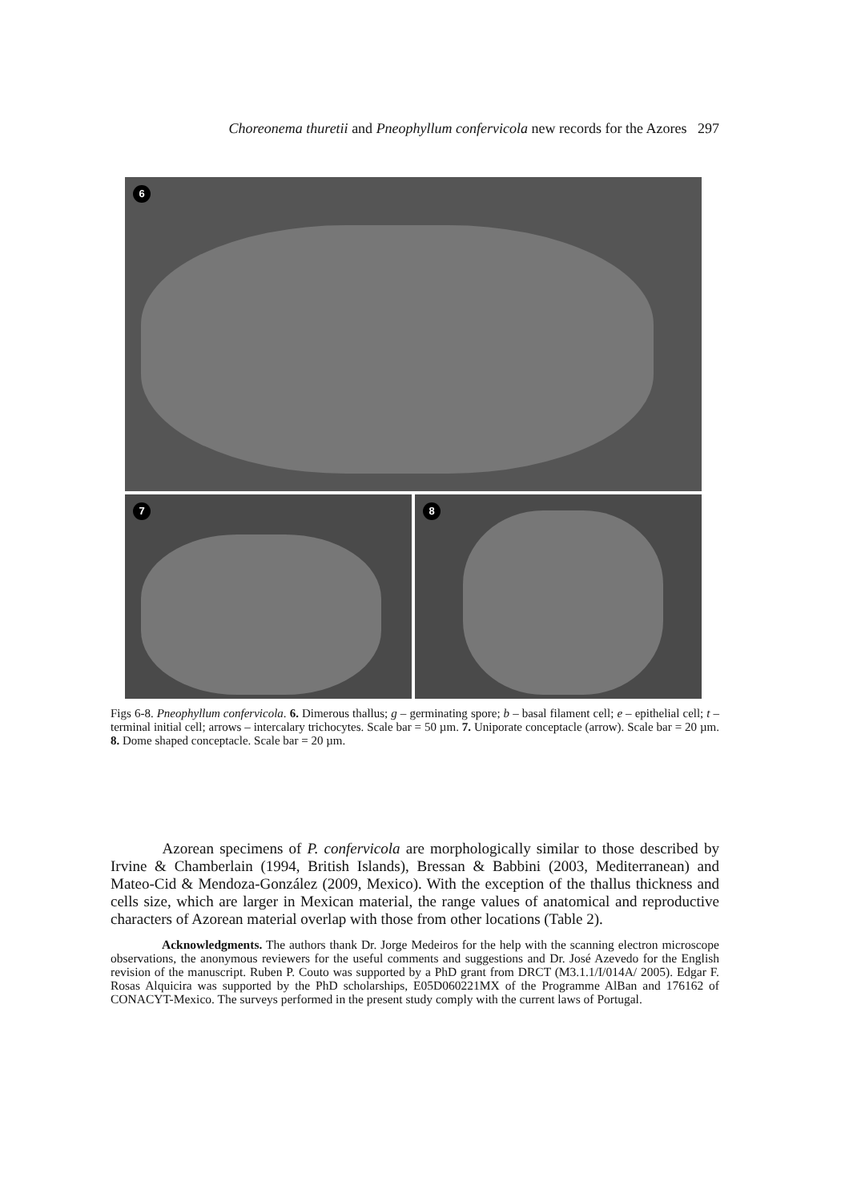Choreonema thuretii and Pneophyllum confervicola new records for the Azores 297
6
7
8
Figs 6-8. Pneophyllum confervicola. 6. Dimerous thallus; g – germinating spore; b – basal filament cell; e – epithelial cell; t – terminal initial cell; arrows – intercalary trichocytes. Scale bar = 50 µm. 7. Uniporate conceptacle (arrow). Scale bar = 20 µm. 8. Dome shaped conceptacle. Scale bar = 20 µm.
Azorean specimens of P. confervicola are morphologically similar to those described by Irvine & Chamberlain (1994, British Islands), Bressan & Babbini (2003, Mediterranean) and Mateo-Cid & Mendoza-González (2009, Mexico). With the exception of the thallus thickness and cells size, which are larger in Mexican material, the range values of anatomical and reproductive characters of Azorean material overlap with those from other locations (Table 2).
Acknowledgments. The authors thank Dr. Jorge Medeiros for the help with the scanning electron microscope observations, the anonymous reviewers for the useful comments and suggestions and Dr. José Azevedo for the English revision of the manuscript. Ruben P. Couto was supported by a PhD grant from DRCT (M3.1.1/I/014A/ 2005). Edgar F. Rosas Alquicira was supported by the PhD scholarships, E05D060221MX of the Programme AlBan and 176162 of CONACYT-Mexico. The surveys performed in the present study comply with the current laws of Portugal.